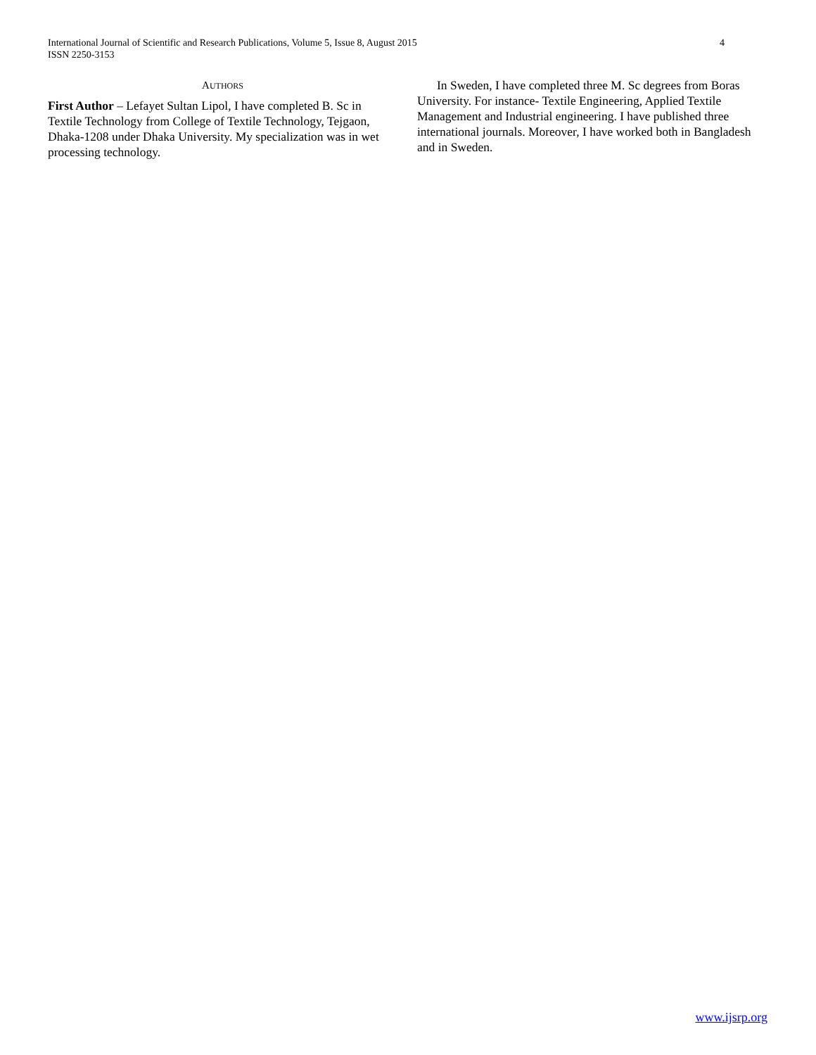4 International Journal of Scientific and Research Publications, Volume 5, Issue 8, August 2015
ISSN 2250-3153
AUTHORS
First Author – Lefayet Sultan Lipol, I have completed B. Sc in Textile Technology from College of Textile Technology, Tejgaon, Dhaka-1208 under Dhaka University. My specialization was in wet processing technology.
In Sweden, I have completed three M. Sc degrees from Boras University. For instance- Textile Engineering, Applied Textile Management and Industrial engineering. I have published three international journals. Moreover, I have worked both in Bangladesh and in Sweden.
www.ijsrp.org